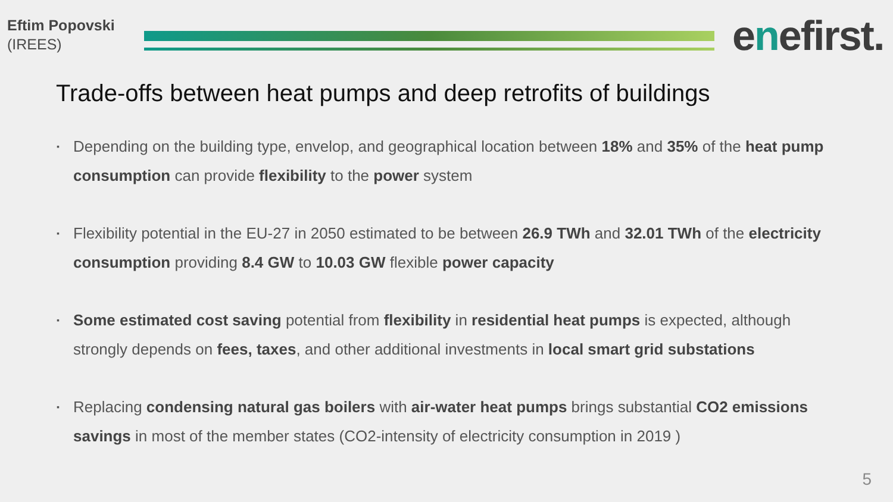Eftim Popovski
(IREES)
enefirst.
Trade-offs between heat pumps and deep retrofits of buildings
▪ Depending on the building type, envelop, and geographical location between 18% and 35% of the heat pump consumption can provide flexibility to the power system
▪ Flexibility potential in the EU-27 in 2050 estimated to be between 26.9 TWh and 32.01 TWh of the electricity consumption providing 8.4 GW to 10.03 GW flexible power capacity
▪ Some estimated cost saving potential from flexibility in residential heat pumps is expected, although strongly depends on fees, taxes, and other additional investments in local smart grid substations
▪ Replacing condensing natural gas boilers with air-water heat pumps brings substantial CO2 emissions savings in most of the member states (CO2-intensity of electricity consumption in 2019 )
5